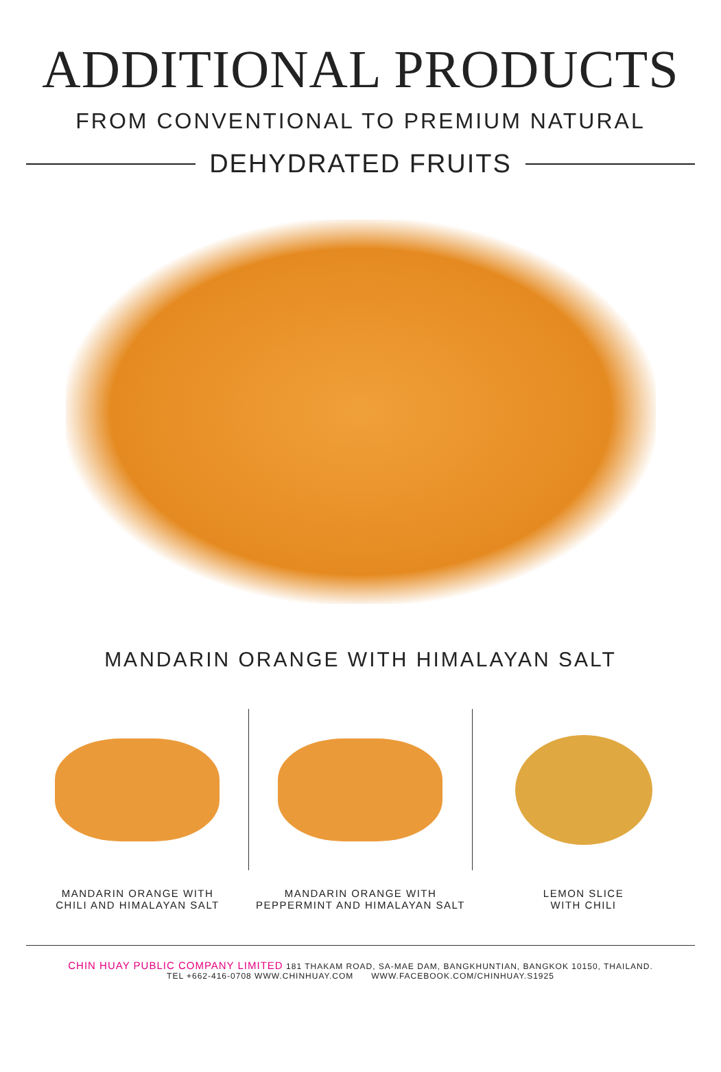ADDITIONAL PRODUCTS
FROM CONVENTIONAL TO PREMIUM NATURAL
DEHYDRATED FRUITS
MANDARIN ORANGE WITH HIMALAYAN SALT
MANDARIN ORANGE WITH
CHILI AND HIMALAYAN SALT
MANDARIN ORANGE WITH
PEPPERMINT AND HIMALAYAN SALT
LEMON SLICE
WITH CHILI
CHIN HUAY PUBLIC COMPANY LIMITED 181 THAKAM ROAD, SA-MAE DAM, BANGKHUNTIAN, BANGKOK 10150, THAILAND.
TEL +662-416-0708 WWW.CHINHUAY.COM WWW.FACEBOOK.COM/CHINHUAY.S1925